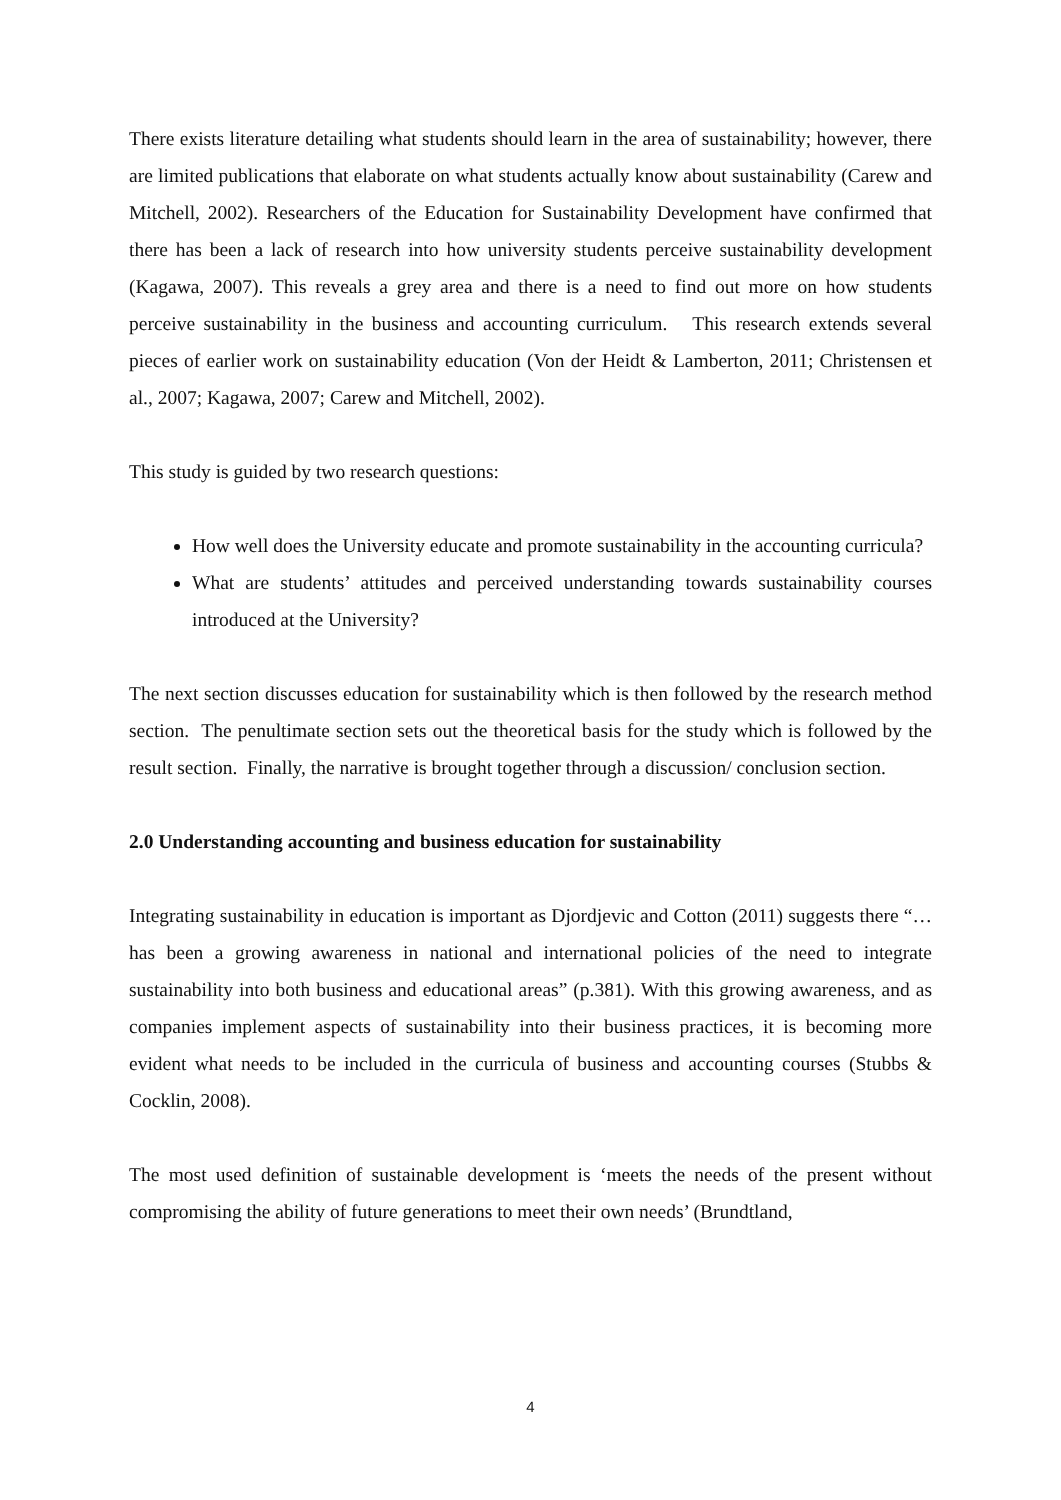There exists literature detailing what students should learn in the area of sustainability; however, there are limited publications that elaborate on what students actually know about sustainability (Carew and Mitchell, 2002). Researchers of the Education for Sustainability Development have confirmed that there has been a lack of research into how university students perceive sustainability development (Kagawa, 2007). This reveals a grey area and there is a need to find out more on how students perceive sustainability in the business and accounting curriculum. This research extends several pieces of earlier work on sustainability education (Von der Heidt & Lamberton, 2011; Christensen et al., 2007; Kagawa, 2007; Carew and Mitchell, 2002).
This study is guided by two research questions:
How well does the University educate and promote sustainability in the accounting curricula?
What are students’ attitudes and perceived understanding towards sustainability courses introduced at the University?
The next section discusses education for sustainability which is then followed by the research method section. The penultimate section sets out the theoretical basis for the study which is followed by the result section. Finally, the narrative is brought together through a discussion/ conclusion section.
2.0 Understanding accounting and business education for sustainability
Integrating sustainability in education is important as Djordjevic and Cotton (2011) suggests there “…has been a growing awareness in national and international policies of the need to integrate sustainability into both business and educational areas” (p.381). With this growing awareness, and as companies implement aspects of sustainability into their business practices, it is becoming more evident what needs to be included in the curricula of business and accounting courses (Stubbs & Cocklin, 2008).
The most used definition of sustainable development is ‘meets the needs of the present without compromising the ability of future generations to meet their own needs’ (Brundtland,
4